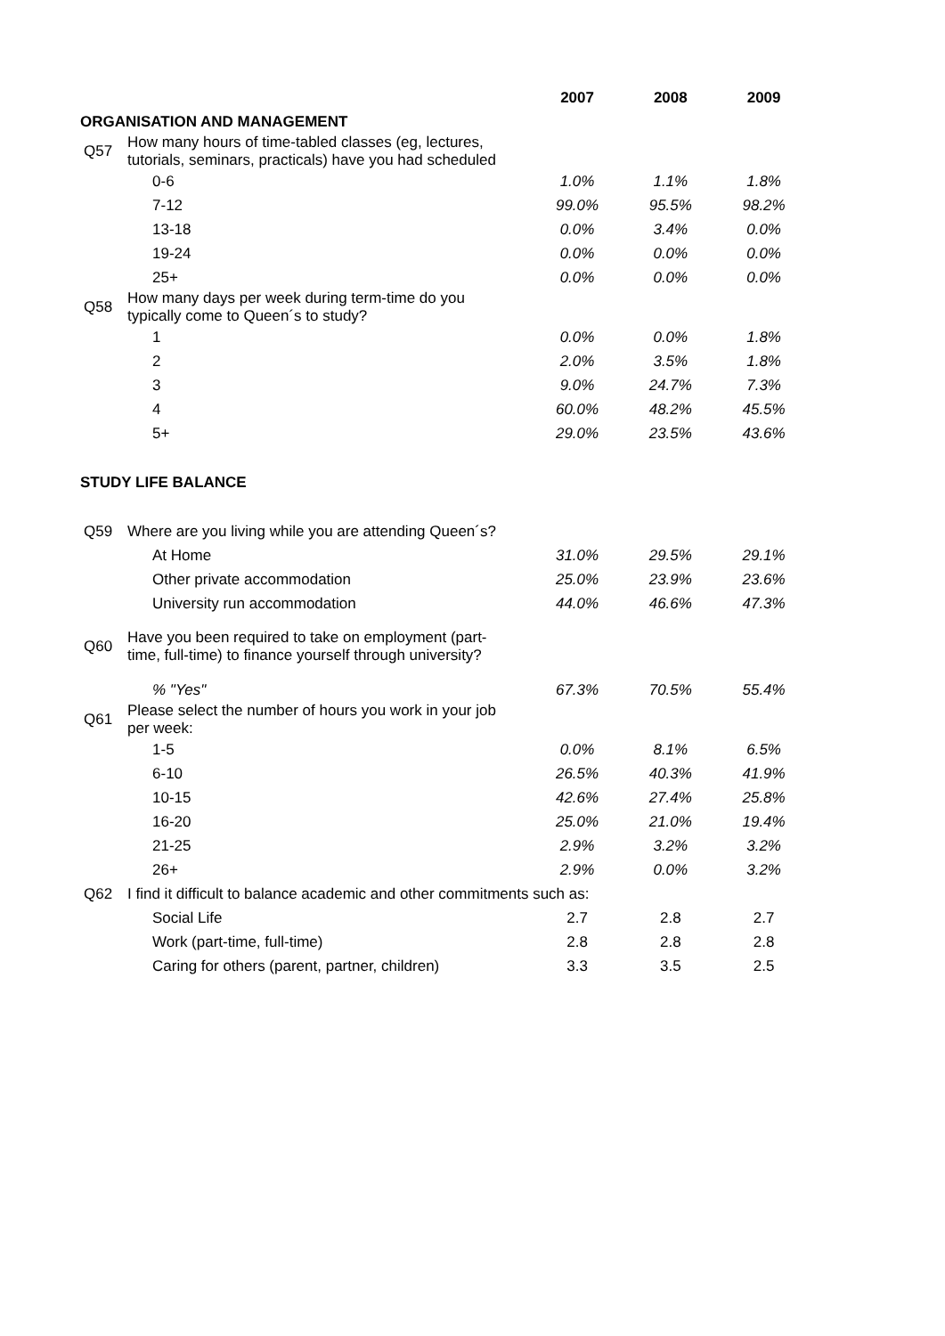| | | 2007 | 2008 | 2009 |
| ORGANISATION AND MANAGEMENT | | | | |
| Q57 | How many hours of time-tabled classes (eg, lectures, tutorials, seminars, practicals) have you had scheduled | | | |
| | 0-6 | 1.0% | 1.1% | 1.8% |
| | 7-12 | 99.0% | 95.5% | 98.2% |
| | 13-18 | 0.0% | 3.4% | 0.0% |
| | 19-24 | 0.0% | 0.0% | 0.0% |
| | 25+ | 0.0% | 0.0% | 0.0% |
| Q58 | How many days per week during term-time do you typically come to Queen´s to study? | | | |
| | 1 | 0.0% | 0.0% | 1.8% |
| | 2 | 2.0% | 3.5% | 1.8% |
| | 3 | 9.0% | 24.7% | 7.3% |
| | 4 | 60.0% | 48.2% | 45.5% |
| | 5+ | 29.0% | 23.5% | 43.6% |
| STUDY LIFE BALANCE | | | | |
| Q59 | Where are you living while you are attending Queen´s? | | | |
| | At Home | 31.0% | 29.5% | 29.1% |
| | Other private accommodation | 25.0% | 23.9% | 23.6% |
| | University run accommodation | 44.0% | 46.6% | 47.3% |
| Q60 | Have you been required to take on employment (part- time, full-time) to finance yourself through university? | | | |
| | % "Yes" | 67.3% | 70.5% | 55.4% |
| Q61 | Please select the number of hours you work in your job per week: | | | |
| | 1-5 | 0.0% | 8.1% | 6.5% |
| | 6-10 | 26.5% | 40.3% | 41.9% |
| | 10-15 | 42.6% | 27.4% | 25.8% |
| | 16-20 | 25.0% | 21.0% | 19.4% |
| | 21-25 | 2.9% | 3.2% | 3.2% |
| | 26+ | 2.9% | 0.0% | 3.2% |
| Q62 | I find it difficult to balance academic and other commitments such as: | | | |
| | Social Life | 2.7 | 2.8 | 2.7 |
| | Work (part-time, full-time) | 2.8 | 2.8 | 2.8 |
| | Caring for others (parent, partner, children) | 3.3 | 3.5 | 2.5 |